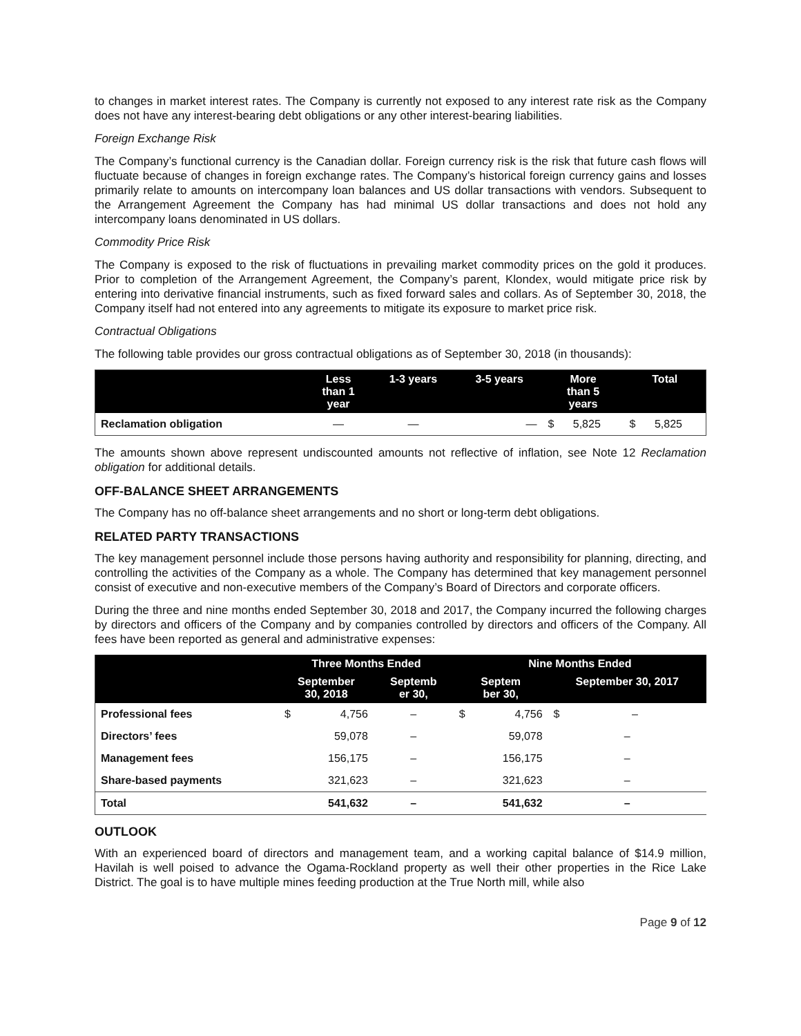to changes in market interest rates. The Company is currently not exposed to any interest rate risk as the Company does not have any interest-bearing debt obligations or any other interest-bearing liabilities.
Foreign Exchange Risk
The Company’s functional currency is the Canadian dollar. Foreign currency risk is the risk that future cash flows will fluctuate because of changes in foreign exchange rates. The Company’s historical foreign currency gains and losses primarily relate to amounts on intercompany loan balances and US dollar transactions with vendors. Subsequent to the Arrangement Agreement the Company has had minimal US dollar transactions and does not hold any intercompany loans denominated in US dollars.
Commodity Price Risk
The Company is exposed to the risk of fluctuations in prevailing market commodity prices on the gold it produces. Prior to completion of the Arrangement Agreement, the Company’s parent, Klondex, would mitigate price risk by entering into derivative financial instruments, such as fixed forward sales and collars. As of September 30, 2018, the Company itself had not entered into any agreements to mitigate its exposure to market price risk.
Contractual Obligations
The following table provides our gross contractual obligations as of September 30, 2018 (in thousands):
| | Less than 1 year | 1-3 years | 3-5 years | More than 5 years | | Total | |
| --- | --- | --- | --- | --- | --- | --- | --- |
| Reclamation obligation | — | — | — | $ | 5,825 | $ | 5,825 |
The amounts shown above represent undiscounted amounts not reflective of inflation, see Note 12 Reclamation obligation for additional details.
OFF-BALANCE SHEET ARRANGEMENTS
The Company has no off-balance sheet arrangements and no short or long-term debt obligations.
RELATED PARTY TRANSACTIONS
The key management personnel include those persons having authority and responsibility for planning, directing, and controlling the activities of the Company as a whole. The Company has determined that key management personnel consist of executive and non-executive members of the Company’s Board of Directors and corporate officers.
During the three and nine months ended September 30, 2018 and 2017, the Company incurred the following charges by directors and officers of the Company and by companies controlled by directors and officers of the Company. All fees have been reported as general and administrative expenses:
| | Three Months Ended | | | Nine Months Ended | | |
| --- | --- | --- | --- | --- | --- | --- |
| | September 30, 2018 | | Septemb er 30, | Septem ber 30, | | September 30, 2017 |
| Professional fees | $ | 4,756 | – | $ | 4,756 | $ – |
| Directors’ fees | | 59,078 | – | | 59,078 | – |
| Management fees | | 156,175 | – | | 156,175 | – |
| Share-based payments | | 321,623 | – | | 321,623 | – |
| Total | | 541,632 | – | | 541,632 | – |
OUTLOOK
With an experienced board of directors and management team, and a working capital balance of $14.9 million, Havilah is well poised to advance the Ogama-Rockland property as well their other properties in the Rice Lake District. The goal is to have multiple mines feeding production at the True North mill, while also
Page 9 of 12